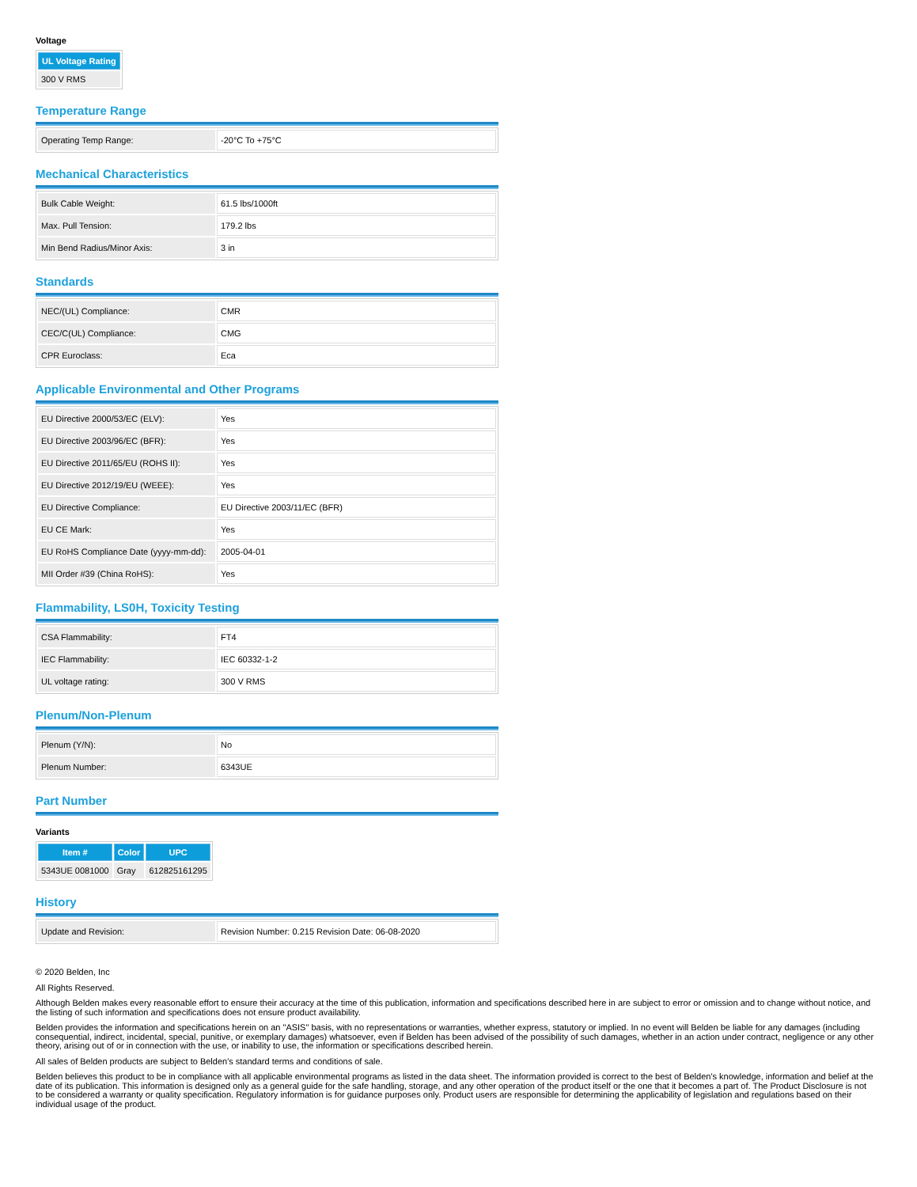Voltage
| UL Voltage Rating |
| --- |
| 300 V RMS |
Temperature Range
| Operating Temp Range: | -20°C To +75°C |
Mechanical Characteristics
| Bulk Cable Weight: | 61.5 lbs/1000ft |
| Max. Pull Tension: | 179.2 lbs |
| Min Bend Radius/Minor Axis: | 3 in |
Standards
| NEC/(UL) Compliance: | CMR |
| CEC/C(UL) Compliance: | CMG |
| CPR Euroclass: | Eca |
Applicable Environmental and Other Programs
| EU Directive 2000/53/EC (ELV): | Yes |
| EU Directive 2003/96/EC (BFR): | Yes |
| EU Directive 2011/65/EU (ROHS II): | Yes |
| EU Directive 2012/19/EU (WEEE): | Yes |
| EU Directive Compliance: | EU Directive 2003/11/EC (BFR) |
| EU CE Mark: | Yes |
| EU RoHS Compliance Date (yyyy-mm-dd): | 2005-04-01 |
| MII Order #39 (China RoHS): | Yes |
Flammability, LS0H, Toxicity Testing
| CSA Flammability: | FT4 |
| IEC Flammability: | IEC 60332-1-2 |
| UL voltage rating: | 300 V RMS |
Plenum/Non-Plenum
| Plenum (Y/N): | No |
| Plenum Number: | 6343UE |
Part Number
Variants
| Item # | Color | UPC |
| --- | --- | --- |
| 5343UE 0081000 | Gray | 612825161295 |
History
| Update and Revision: | Revision Number: 0.215 Revision Date: 06-08-2020 |
© 2020 Belden, Inc
All Rights Reserved.
Although Belden makes every reasonable effort to ensure their accuracy at the time of this publication, information and specifications described here in are subject to error or omission and to change without notice, and the listing of such information and specifications does not ensure product availability.
Belden provides the information and specifications herein on an "ASIS" basis, with no representations or warranties, whether express, statutory or implied. In no event will Belden be liable for any damages (including consequential, indirect, incidental, special, punitive, or exemplary damages) whatsoever, even if Belden has been advised of the possibility of such damages, whether in an action under contract, negligence or any other theory, arising out of or in connection with the use, or inability to use, the information or specifications described herein.
All sales of Belden products are subject to Belden's standard terms and conditions of sale.
Belden believes this product to be in compliance with all applicable environmental programs as listed in the data sheet. The information provided is correct to the best of Belden's knowledge, information and belief at the date of its publication. This information is designed only as a general guide for the safe handling, storage, and any other operation of the product itself or the one that it becomes a part of. The Product Disclosure is not to be considered a warranty or quality specification. Regulatory information is for guidance purposes only. Product users are responsible for determining the applicability of legislation and regulations based on their individual usage of the product.